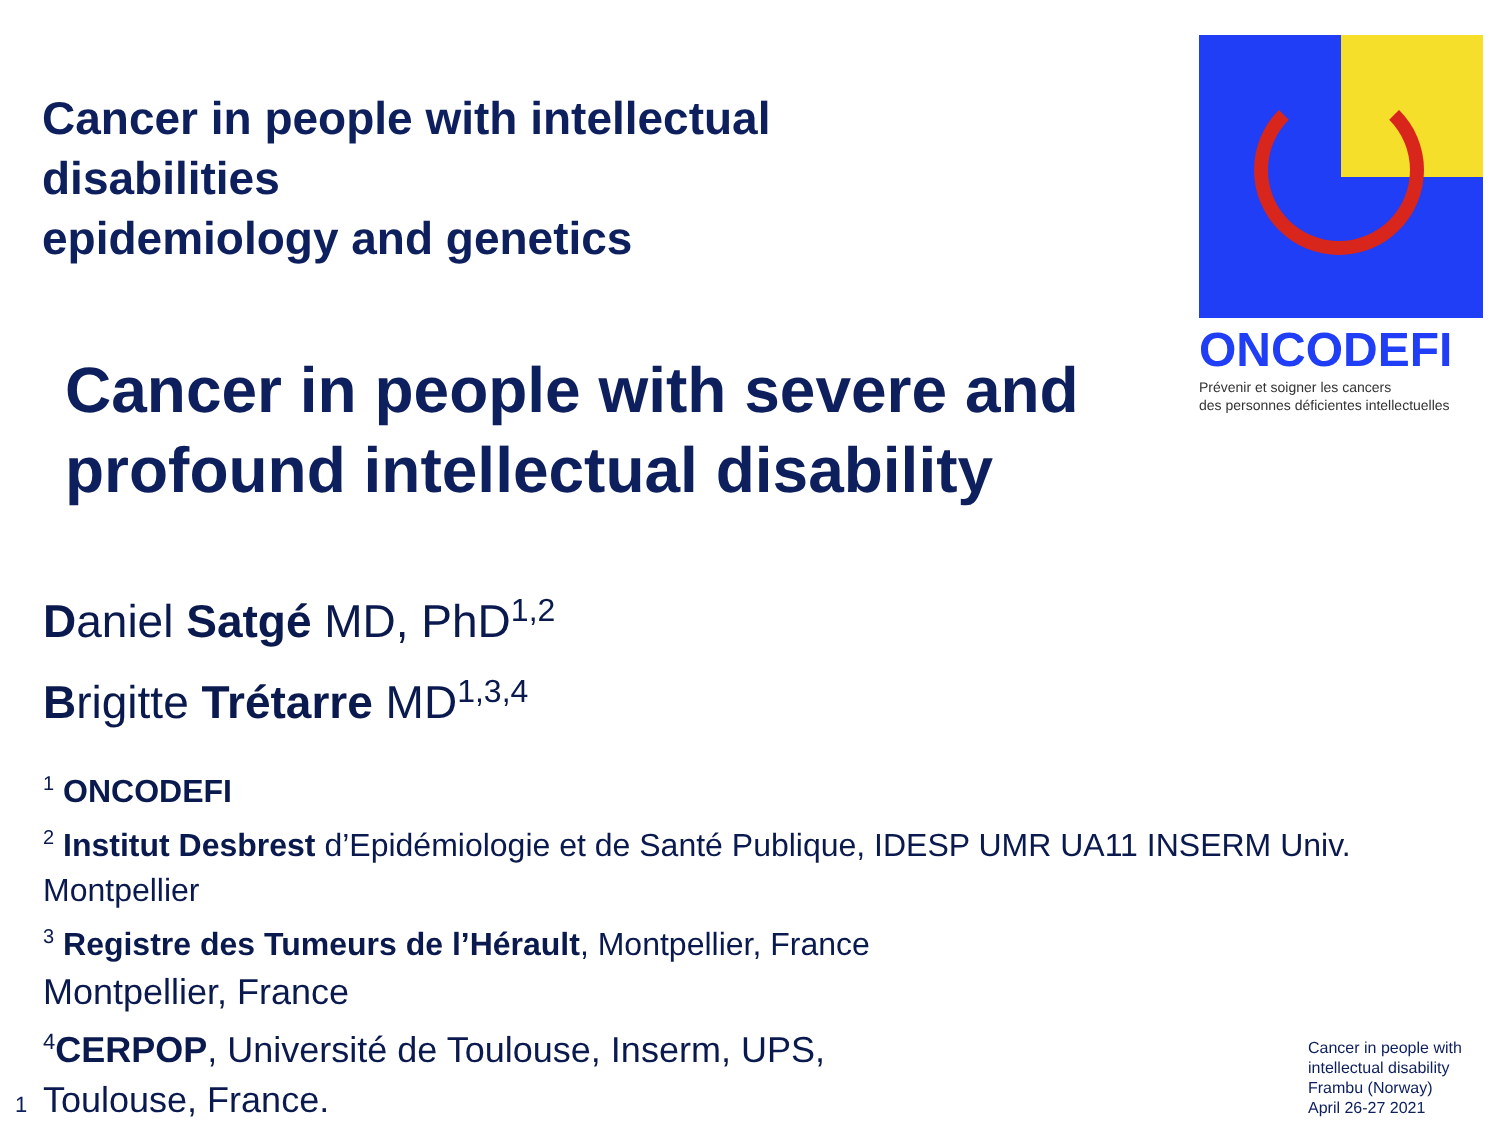Cancer in people with intellectual
disabilities
epidemiology and genetics
ONCODEFI
Prévenir et soigner les cancers
des personnes déficientes intellectuelles
Cancer in people with severe and
profound intellectual disability
Daniel Satgé MD, PhD<sup>1,2</sup>
Brigitte Trétarre MD<sup>1,3,4</sup>
<sup>1</sup> ONCODEFI
<sup>2</sup> Institut Desbrest d’Epidémiologie et de Santé Publique, IDESP UMR UA11 INSERM Univ. Montpellier
<sup>3</sup> Registre des Tumeurs de l’Hérault, Montpellier, France
Montpellier, France
<sup>4</sup> CERPOP, Université de Toulouse, Inserm, UPS,
Toulouse, France.
Cancer in people with
intellectual disability
Frambu (Norway)
April 26-27 2021
1